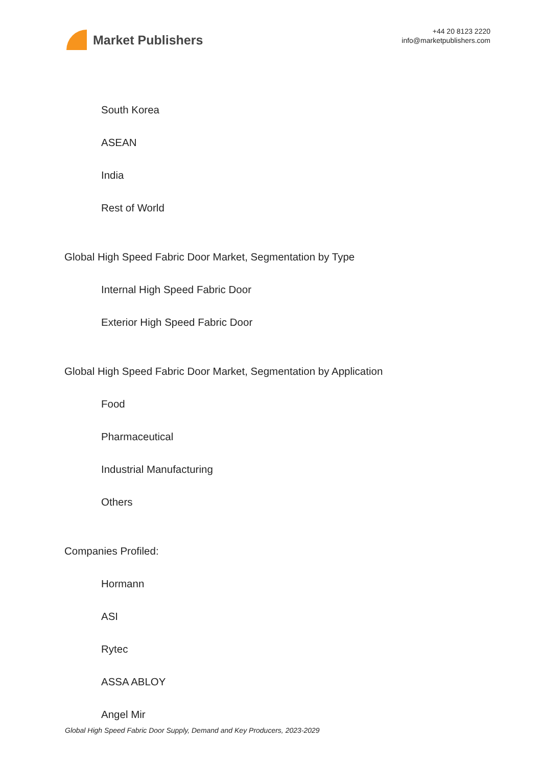Market Publishers
+44 20 8123 2220
info@marketpublishers.com
South Korea
ASEAN
India
Rest of World
Global High Speed Fabric Door Market, Segmentation by Type
Internal High Speed Fabric Door
Exterior High Speed Fabric Door
Global High Speed Fabric Door Market, Segmentation by Application
Food
Pharmaceutical
Industrial Manufacturing
Others
Companies Profiled:
Hormann
ASI
Rytec
ASSA ABLOY
Angel Mir
Global High Speed Fabric Door Supply, Demand and Key Producers, 2023-2029